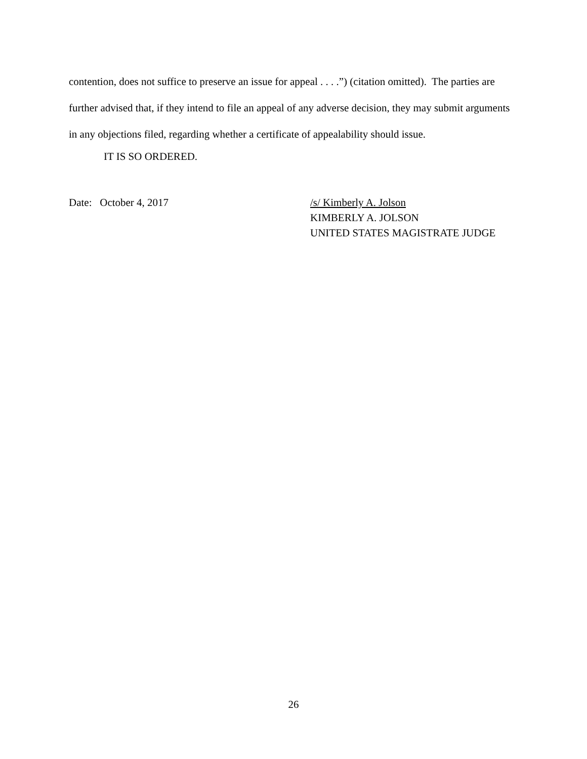contention, does not suffice to preserve an issue for appeal . . . .”) (citation omitted). The parties are further advised that, if they intend to file an appeal of any adverse decision, they may submit arguments in any objections filed, regarding whether a certificate of appealability should issue.
IT IS SO ORDERED.
Date: October 4, 2017 /s/ Kimberly A. Jolson
KIMBERLY A. JOLSON
UNITED STATES MAGISTRATE JUDGE
26